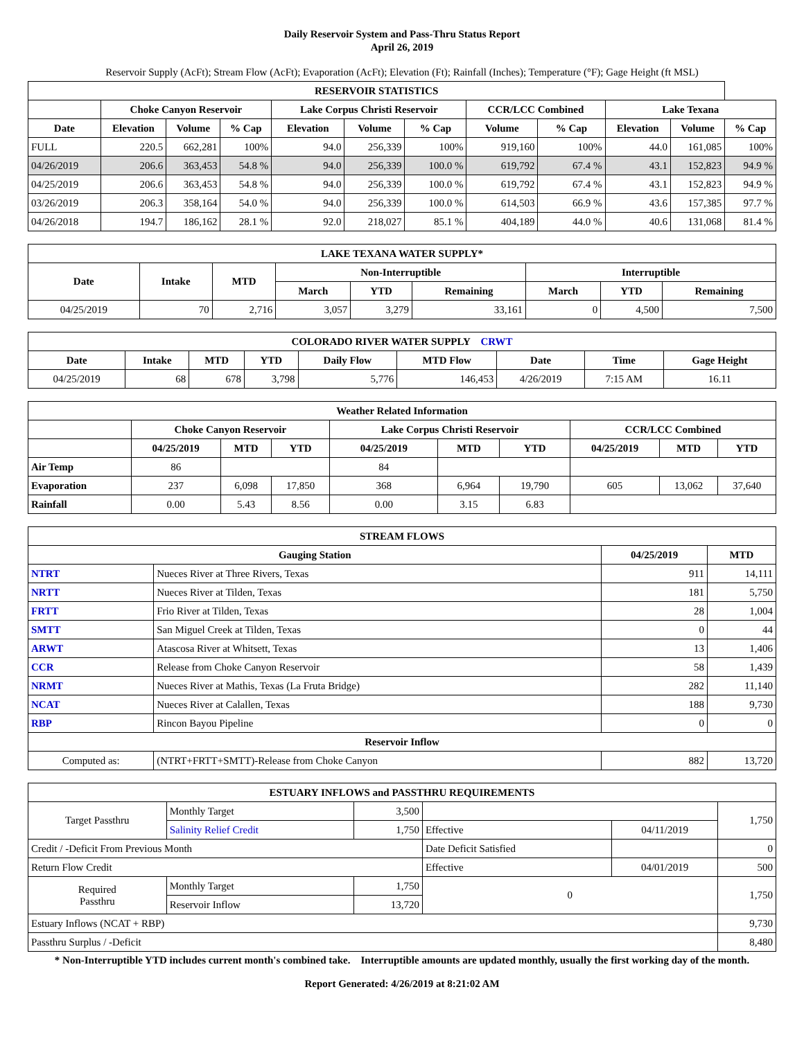Daily Reservoir System and Pass-Thru Status Report
April 26, 2019
Reservoir Supply (AcFt); Stream Flow (AcFt); Evaporation (AcFt); Elevation (Ft); Rainfall (Inches); Temperature (°F); Gage Height (ft MSL)
| RESERVOIR STATISTICS | | | | | | | | | | | |
| --- | --- | --- | --- | --- | --- | --- | --- | --- | --- | --- | --- |
| | Choke Canyon Reservoir | | | Lake Corpus Christi Reservoir | | | CCR/LCC Combined | | Lake Texana | | |
| Date | Elevation | Volume | % Cap | Elevation | Volume | % Cap | Volume | % Cap | Elevation | Volume | % Cap |
| FULL | 220.5 | 662,281 | 100% | 94.0 | 256,339 | 100% | 919,160 | 100% | 44.0 | 161,085 | 100% |
| 04/26/2019 | 206.6 | 363,453 | 54.8 % | 94.0 | 256,339 | 100.0 % | 619,792 | 67.4 % | 43.1 | 152,823 | 94.9 % |
| 04/25/2019 | 206.6 | 363,453 | 54.8 % | 94.0 | 256,339 | 100.0 % | 619,792 | 67.4 % | 43.1 | 152,823 | 94.9 % |
| 03/26/2019 | 206.3 | 358,164 | 54.0 % | 94.0 | 256,339 | 100.0 % | 614,503 | 66.9 % | 43.6 | 157,385 | 97.7 % |
| 04/26/2018 | 194.7 | 186,162 | 28.1 % | 92.0 | 218,027 | 85.1 % | 404,189 | 44.0 % | 40.6 | 131,068 | 81.4 % |
| LAKE TEXANA WATER SUPPLY* | | | | | | | | |
| --- | --- | --- | --- | --- | --- | --- | --- | --- |
| Date | Intake | MTD | Non-Interruptible | | | Interruptible | | |
| | | | March | YTD | Remaining | March | YTD | Remaining |
| 04/25/2019 | 70 | 2,716 | 3,057 | 3,279 | 33,161 | 0 | 4,500 | 7,500 |
| COLORADO RIVER WATER SUPPLY CRWT | | | | | | | | |
| --- | --- | --- | --- | --- | --- | --- | --- | --- |
| Date | Intake | MTD | YTD | Daily Flow | MTD Flow | Date | Time | Gage Height |
| 04/25/2019 | 68 | 678 | 3,798 | 5,776 | 146,453 | 4/26/2019 | 7:15 AM | 16.11 |
| Weather Related Information | | | | | | | | | |
| --- | --- | --- | --- | --- | --- | --- | --- | --- | --- |
| | Choke Canyon Reservoir | | | Lake Corpus Christi Reservoir | | | CCR/LCC Combined | | |
| | 04/25/2019 | MTD | YTD | 04/25/2019 | MTD | YTD | 04/25/2019 | MTD | YTD |
| Air Temp | 86 | | | 84 | | | | | |
| Evaporation | 237 | 6,098 | 17,850 | 368 | 6,964 | 19,790 | 605 | 13,062 | 37,640 |
| Rainfall | 0.00 | 5.43 | 8.56 | 0.00 | 3.15 | 6.83 | | | |
| STREAM FLOWS | | | |
| --- | --- | --- | --- |
| Gauging Station | | 04/25/2019 | MTD |
| NTRT | Nueces River at Three Rivers, Texas | 911 | 14,111 |
| NRTT | Nueces River at Tilden, Texas | 181 | 5,750 |
| FRTT | Frio River at Tilden, Texas | 28 | 1,004 |
| SMTT | San Miguel Creek at Tilden, Texas | 0 | 44 |
| ARWT | Atascosa River at Whitsett, Texas | 13 | 1,406 |
| CCR | Release from Choke Canyon Reservoir | 58 | 1,439 |
| NRMT | Nueces River at Mathis, Texas (La Fruta Bridge) | 282 | 11,140 |
| NCAT | Nueces River at Calallen, Texas | 188 | 9,730 |
| RBP | Rincon Bayou Pipeline | 0 | 0 |
| Reservoir Inflow | | | |
| Computed as: | (NTRT+FRTT+SMTT)-Release from Choke Canyon | 882 | 13,720 |
| ESTUARY INFLOWS and PASSTHRU REQUIREMENTS | | | | | |
| --- | --- | --- | --- | --- | --- |
| Target Passthru | Monthly Target | 3,500 | | | 1,750 |
| | Salinity Relief Credit | 1,750 | Effective | 04/11/2019 | |
| Credit / -Deficit From Previous Month | | | Date Deficit Satisfied | | 0 |
| Return Flow Credit | | | Effective | 04/01/2019 | 500 |
| Required Passthru | Monthly Target | 1,750 | 0 | | 1,750 |
| | Reservoir Inflow | 13,720 | | | |
| Estuary Inflows (NCAT + RBP) | | | | | 9,730 |
| Passthru Surplus / -Deficit | | | | | 8,480 |
* Non-Interruptible YTD includes current month's combined take. Interruptible amounts are updated monthly, usually the first working day of the month.
Report Generated: 4/26/2019 at 8:21:02 AM